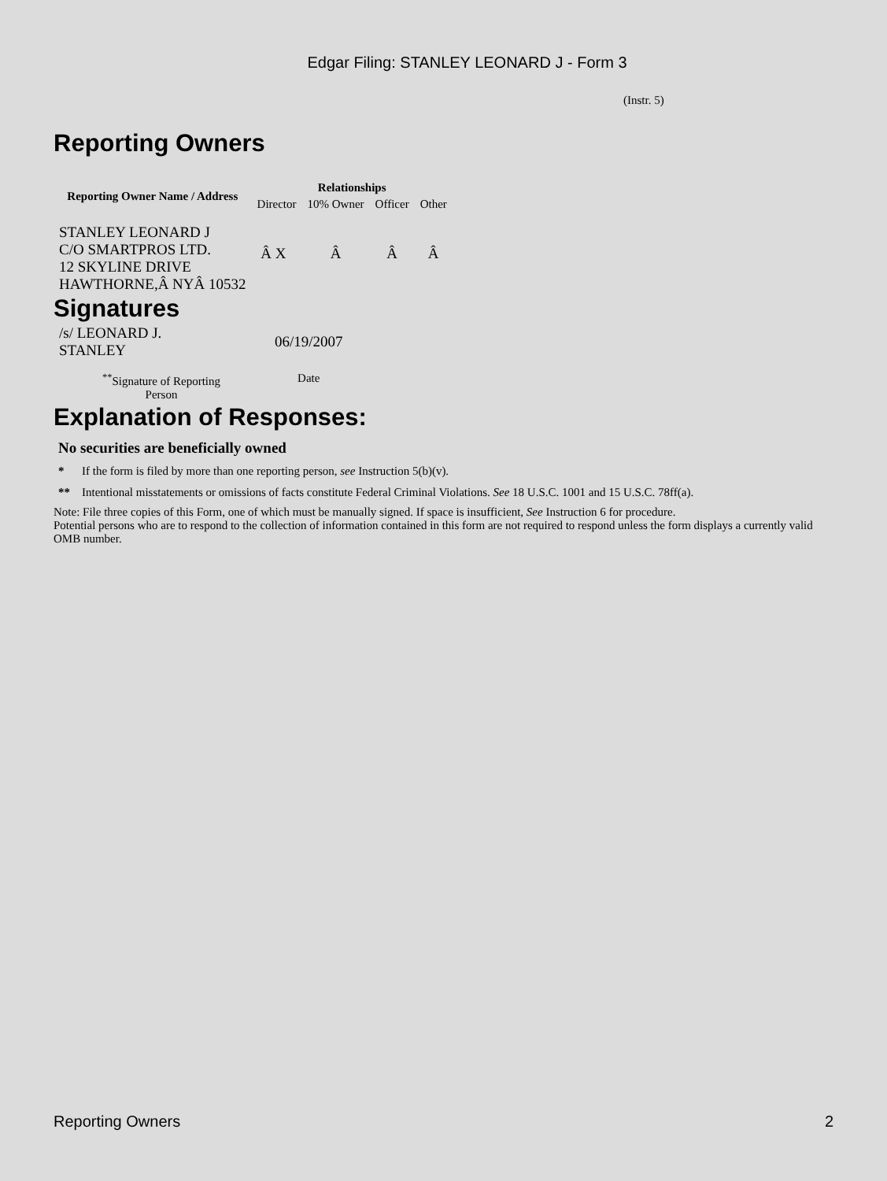Edgar Filing: STANLEY LEONARD J - Form 3
(Instr. 5)
Reporting Owners
| Reporting Owner Name / Address | Relationships | | | |
| --- | --- | --- | --- | --- |
| | Director | 10% Owner | Officer | Other |
| STANLEY LEONARD J C/O SMARTPROS LTD. 12 SKYLINE DRIVE HAWTHORNE,Â NYÂ 10532 | Â X | Â | Â | Â |
Signatures
| /s/ LEONARD J. STANLEY | 06/19/2007 |
| <sup>**</sup> Signature of Reporting Person | Date |
Explanation of Responses:
No securities are beneficially owned
* If the form is filed by more than one reporting person, see Instruction 5(b)(v).
** Intentional misstatements or omissions of facts constitute Federal Criminal Violations. See 18 U.S.C. 1001 and 15 U.S.C. 78ff(a).
Note: File three copies of this Form, one of which must be manually signed. If space is insufficient, See Instruction 6 for procedure.
Potential persons who are to respond to the collection of information contained in this form are not required to respond unless the form displays a currently valid OMB number.
Reporting Owners 2